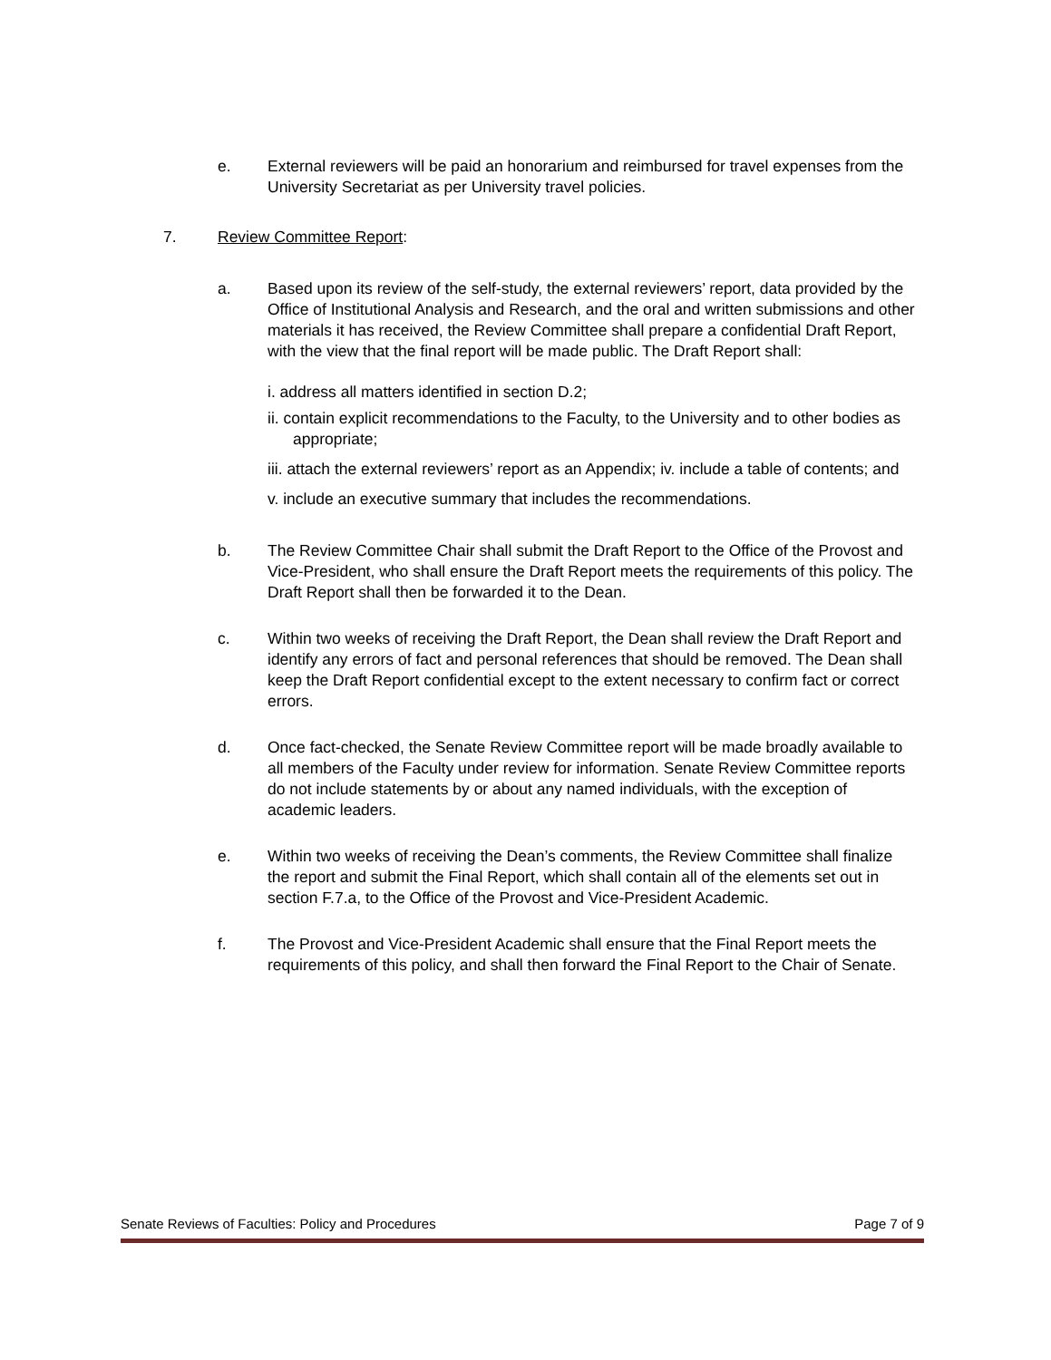e. External reviewers will be paid an honorarium and reimbursed for travel expenses from the University Secretariat as per University travel policies.
7. Review Committee Report:
a. Based upon its review of the self-study, the external reviewers’ report, data provided by the Office of Institutional Analysis and Research, and the oral and written submissions and other materials it has received, the Review Committee shall prepare a confidential Draft Report, with the view that the final report will be made public. The Draft Report shall:
i. address all matters identified in section D.2;
ii. contain explicit recommendations to the Faculty, to the University and to other bodies as appropriate;
iii. attach the external reviewers’ report as an Appendix; iv. include a table of contents; and
v. include an executive summary that includes the recommendations.
b. The Review Committee Chair shall submit the Draft Report to the Office of the Provost and Vice-President, who shall ensure the Draft Report meets the requirements of this policy. The Draft Report shall then be forwarded it to the Dean.
c. Within two weeks of receiving the Draft Report, the Dean shall review the Draft Report and identify any errors of fact and personal references that should be removed. The Dean shall keep the Draft Report confidential except to the extent necessary to confirm fact or correct errors.
d. Once fact-checked, the Senate Review Committee report will be made broadly available to all members of the Faculty under review for information. Senate Review Committee reports do not include statements by or about any named individuals, with the exception of academic leaders.
e. Within two weeks of receiving the Dean’s comments, the Review Committee shall finalize the report and submit the Final Report, which shall contain all of the elements set out in section F.7.a, to the Office of the Provost and Vice-President Academic.
f. The Provost and Vice-President Academic shall ensure that the Final Report meets the requirements of this policy, and shall then forward the Final Report to the Chair of Senate.
Senate Reviews of Faculties: Policy and Procedures Page 7 of 9